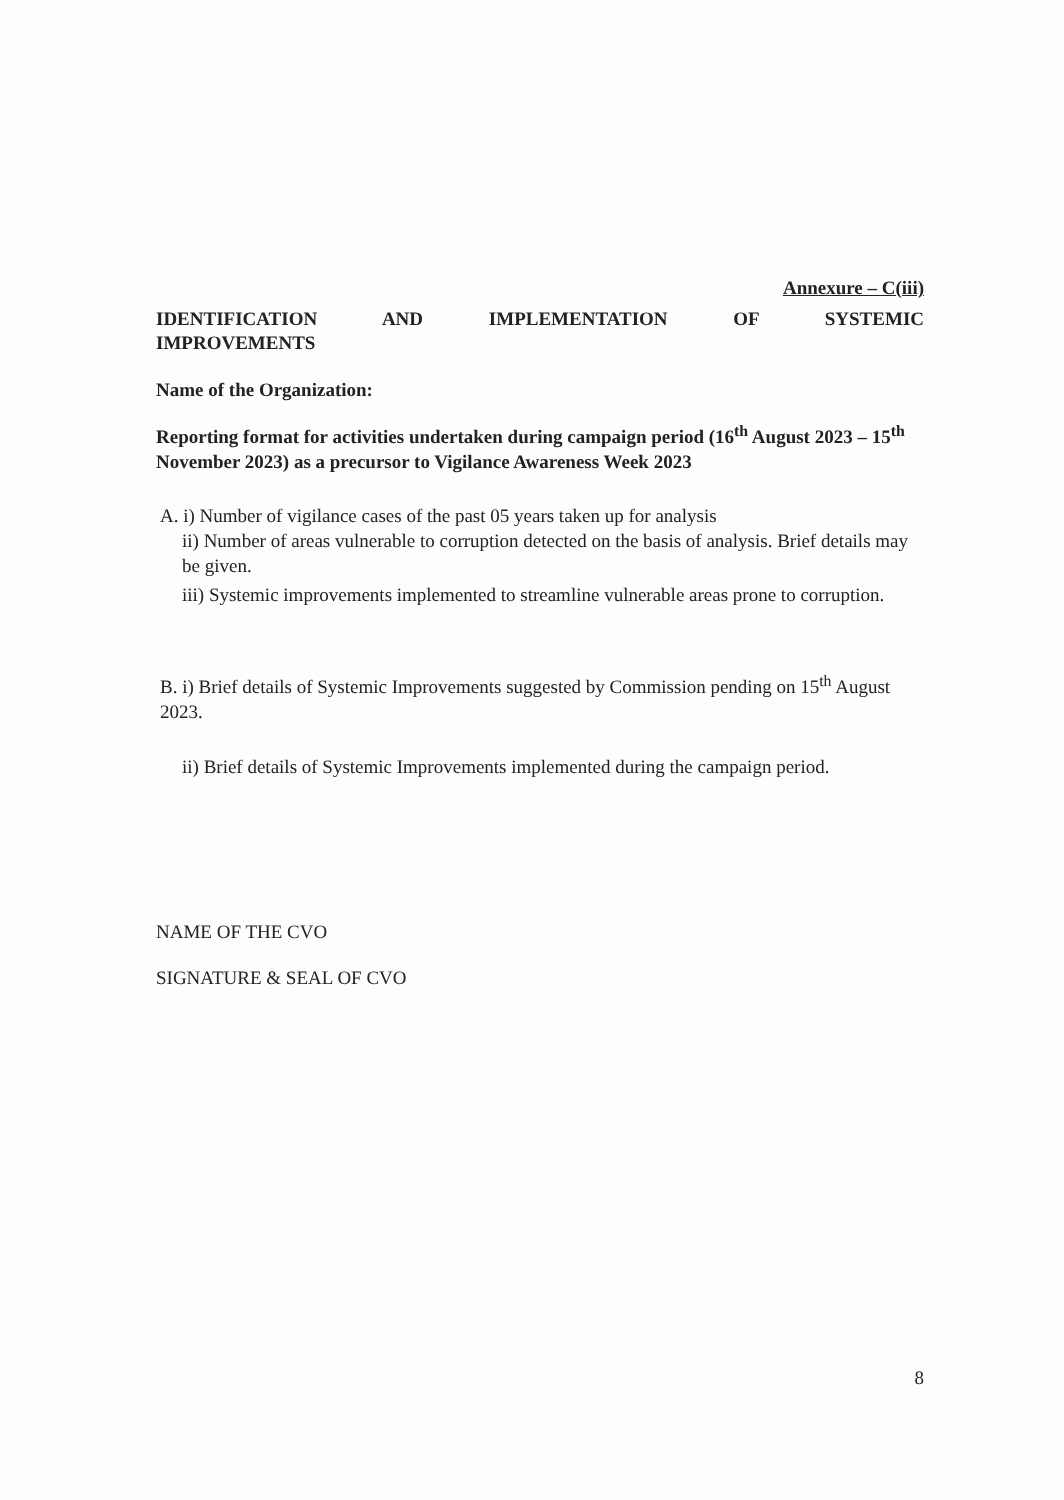Annexure – C(iii)
IDENTIFICATION AND IMPLEMENTATION OF SYSTEMIC
IMPROVEMENTS
Name of the Organization:
Reporting format for activities undertaken during campaign period (16<sup>th</sup> August 2023 – 15<sup>th</sup> November 2023) as a precursor to Vigilance Awareness Week 2023
A. i) Number of vigilance cases of the past 05 years taken up for analysis
ii) Number of areas vulnerable to corruption detected on the basis of analysis. Brief details may be given.
iii) Systemic improvements implemented to streamline vulnerable areas prone to corruption.
B. i) Brief details of Systemic Improvements suggested by Commission pending on 15<sup>th</sup> August 2023.
ii) Brief details of Systemic Improvements implemented during the campaign period.
NAME OF THE CVO
SIGNATURE & SEAL OF CVO
8